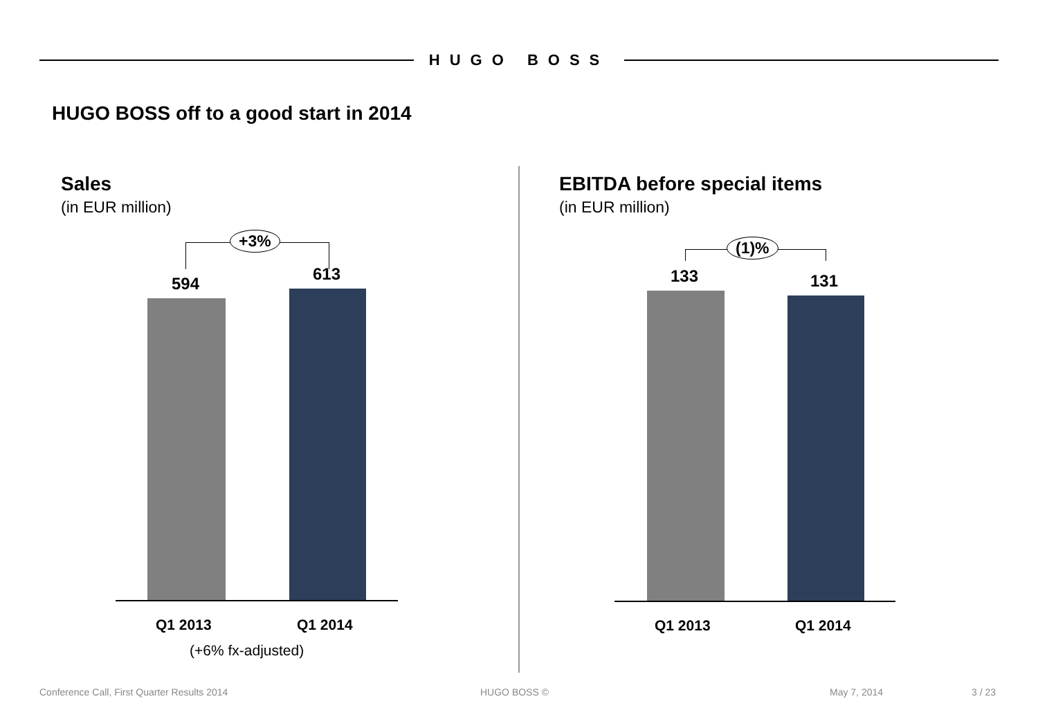HUGO BOSS
HUGO BOSS off to a good start in 2014
Sales
(in EUR million)
+3%
594 613
Q1 2013 Q1 2014
(+6% fx-adjusted)
EBITDA before special items
(in EUR million)
(1)%
133 131
Q1 2013 Q1 2014
Conference Call, First Quarter Results 2014
HUGO BOSS © May 7, 2014 3 / 23